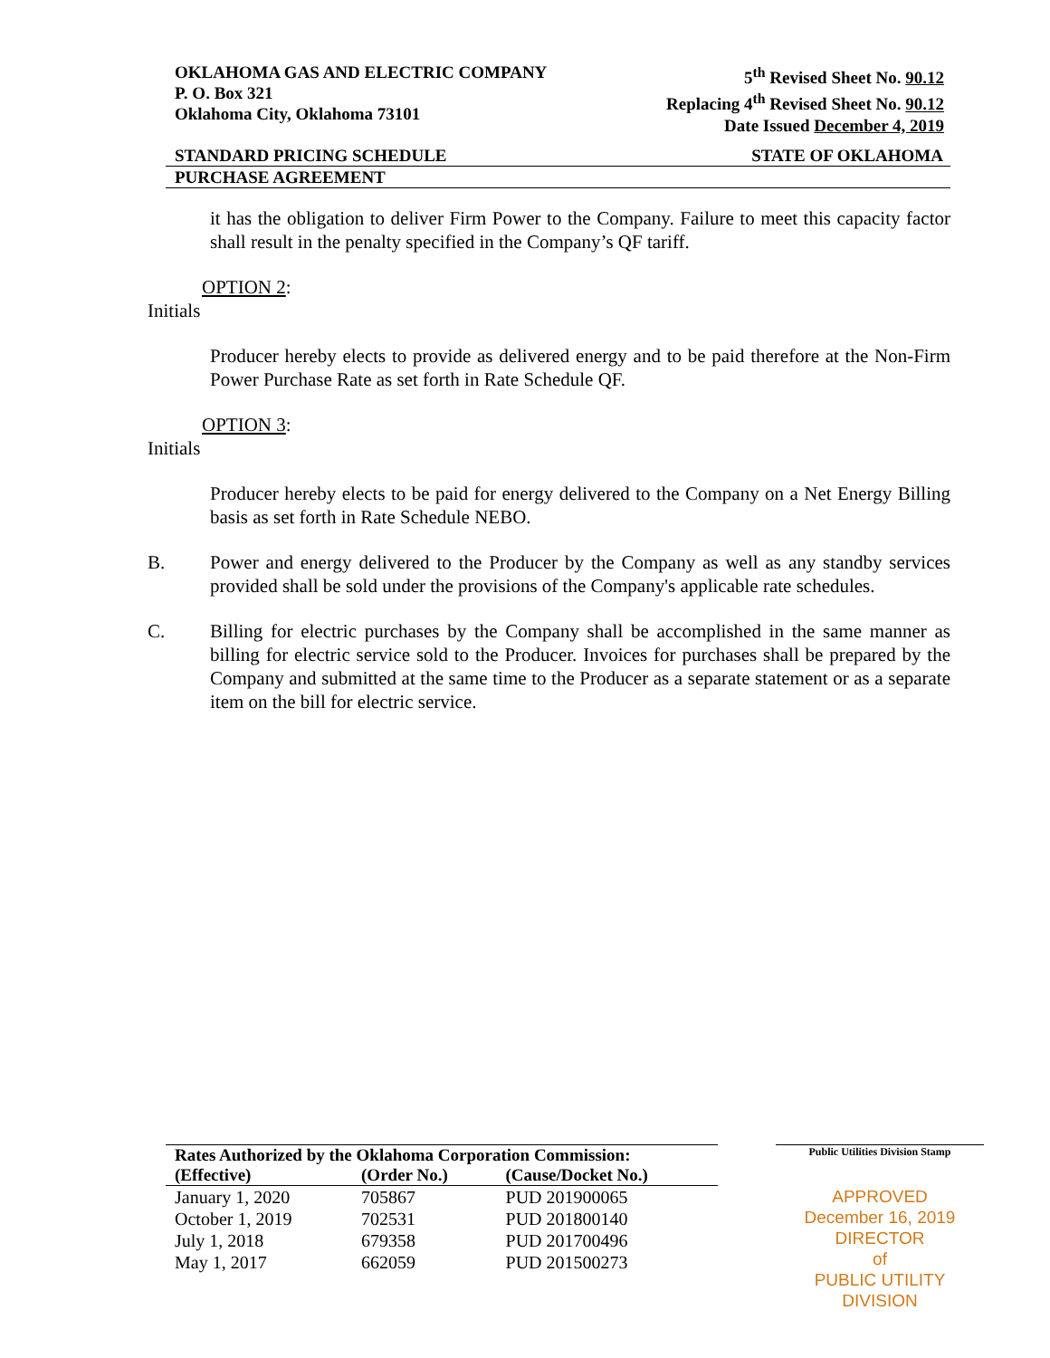OKLAHOMA GAS AND ELECTRIC COMPANY
P. O. Box 321
Oklahoma City, Oklahoma 73101
5<sup>th</sup> Revised Sheet No. 90.12
Replacing 4<sup>th</sup> Revised Sheet No. 90.12
Date Issued December 4, 2019
STANDARD PRICING SCHEDULE STATE OF OKLAHOMA
PURCHASE AGREEMENT
it has the obligation to deliver Firm Power to the Company. Failure to meet this capacity factor shall result in the penalty specified in the Company’s QF tariff.
OPTION 2:
Initials
Producer hereby elects to provide as delivered energy and to be paid therefore at the Non-Firm Power Purchase Rate as set forth in Rate Schedule QF.
OPTION 3:
Initials
Producer hereby elects to be paid for energy delivered to the Company on a Net Energy Billing basis as set forth in Rate Schedule NEBO.
B. Power and energy delivered to the Producer by the Company as well as any standby services provided shall be sold under the provisions of the Company's applicable rate schedules.
C. Billing for electric purchases by the Company shall be accomplished in the same manner as billing for electric service sold to the Producer. Invoices for purchases shall be prepared by the Company and submitted at the same time to the Producer as a separate statement or as a separate item on the bill for electric service.
| Rates Authorized by the Oklahoma Corporation Commission: | | |
| --- | --- | --- |
| (Effective) | (Order No.) | (Cause/Docket No.) |
| January 1, 2020 | 705867 | PUD 201900065 |
| October 1, 2019 | 702531 | PUD 201800140 |
| July 1, 2018 | 679358 | PUD 201700496 |
| May 1, 2017 | 662059 | PUD 201500273 |
Public Utilities Division Stamp
APPROVED
December 16, 2019
DIRECTOR
of
PUBLIC UTILITY DIVISION